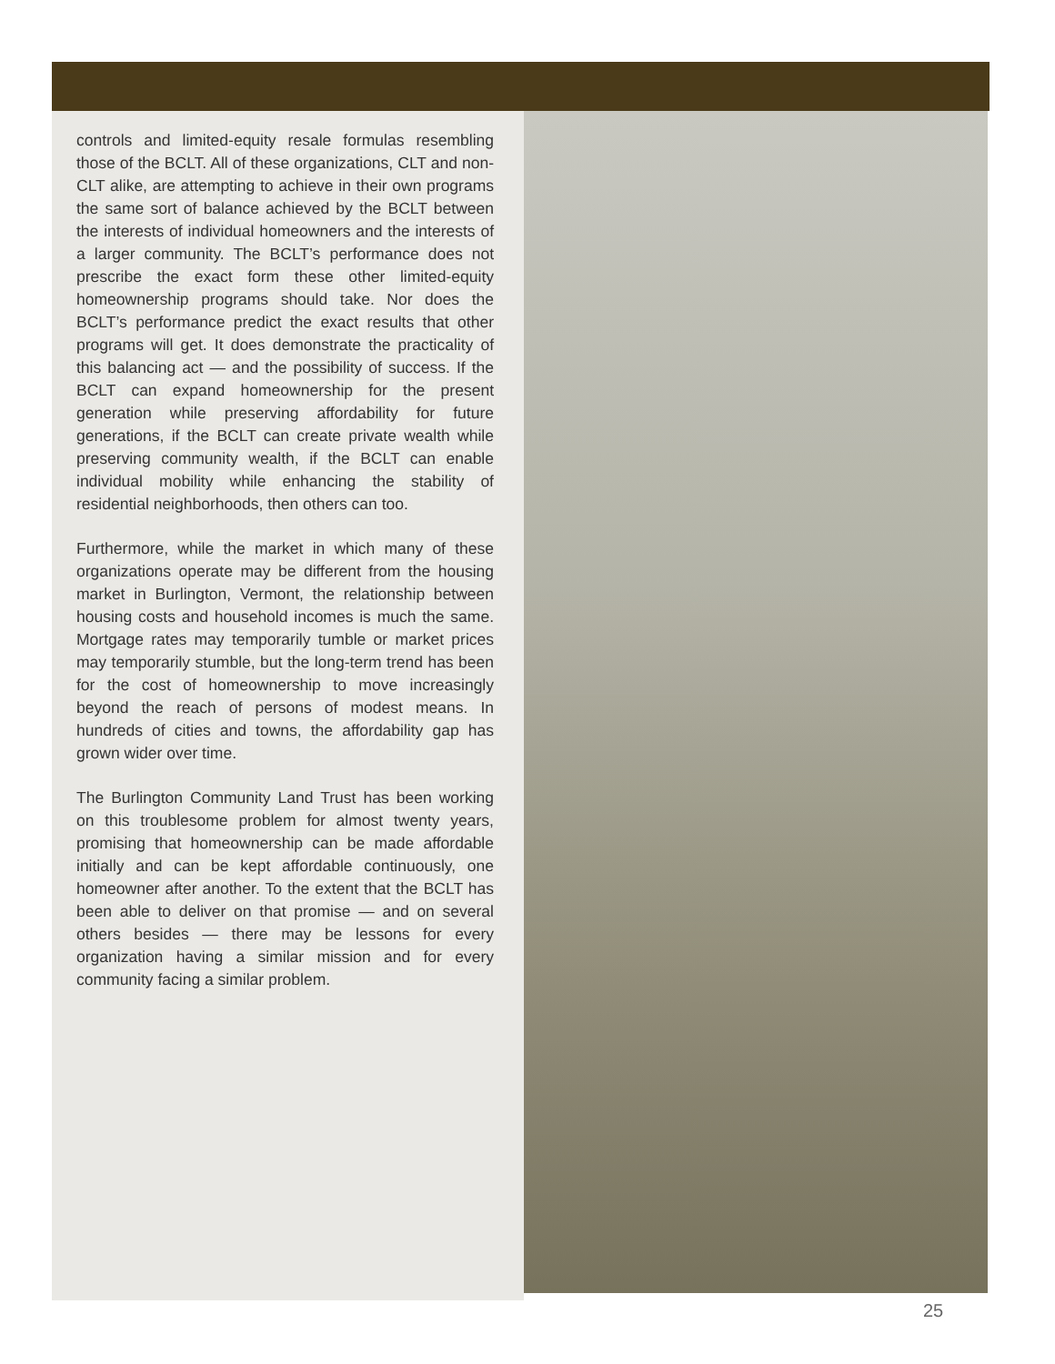controls and limited-equity resale formulas resembling those of the BCLT. All of these organizations, CLT and non-CLT alike, are attempting to achieve in their own programs the same sort of balance achieved by the BCLT between the interests of individual homeowners and the interests of a larger community. The BCLT’s performance does not prescribe the exact form these other limited-equity homeownership programs should take. Nor does the BCLT’s performance predict the exact results that other programs will get. It does demonstrate the practicality of this balancing act — and the possibility of success. If the BCLT can expand homeownership for the present generation while preserving affordability for future generations, if the BCLT can create private wealth while preserving community wealth, if the BCLT can enable individual mobility while enhancing the stability of residential neighborhoods, then others can too.
Furthermore, while the market in which many of these organizations operate may be different from the housing market in Burlington, Vermont, the relationship between housing costs and household incomes is much the same. Mortgage rates may temporarily tumble or market prices may temporarily stumble, but the long-term trend has been for the cost of homeownership to move increasingly beyond the reach of persons of modest means. In hundreds of cities and towns, the affordability gap has grown wider over time.
The Burlington Community Land Trust has been working on this troublesome problem for almost twenty years, promising that homeownership can be made affordable initially and can be kept affordable continuously, one homeowner after another. To the extent that the BCLT has been able to deliver on that promise — and on several others besides — there may be lessons for every organization having a similar mission and for every community facing a similar problem.
25